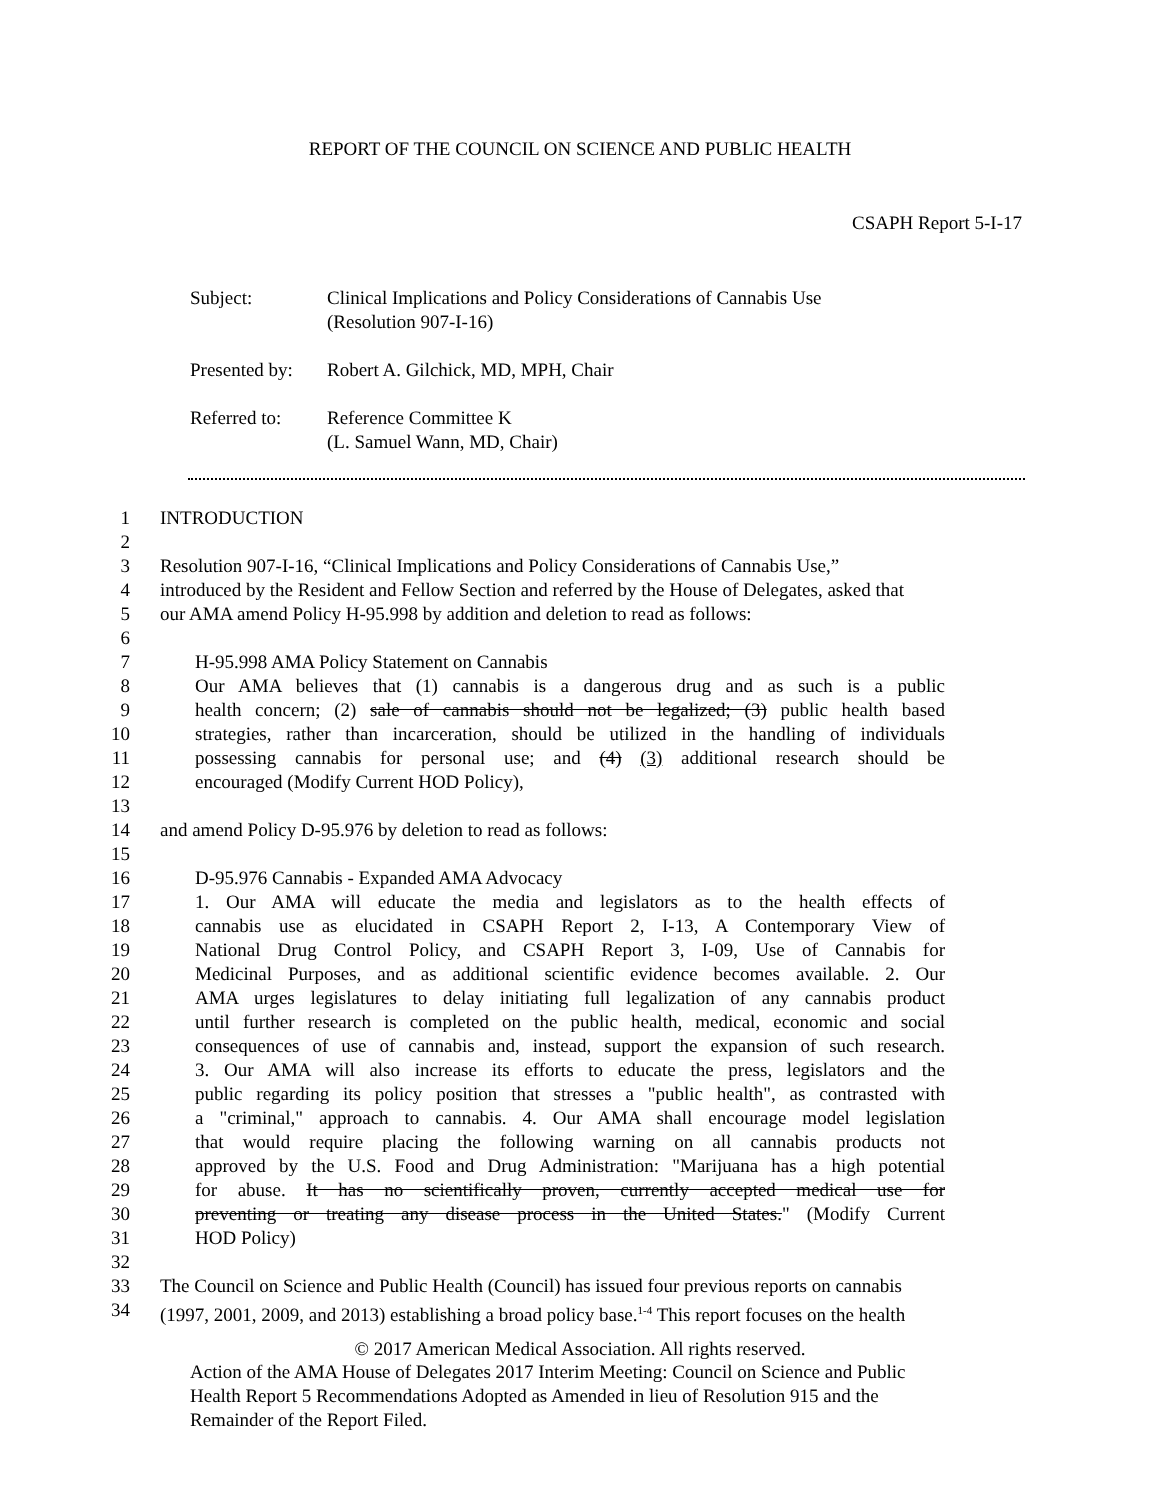REPORT OF THE COUNCIL ON SCIENCE AND PUBLIC HEALTH
CSAPH Report 5-I-17
| Subject: | Clinical Implications and Policy Considerations of Cannabis Use (Resolution 907-I-16) |
| Presented by: | Robert A. Gilchick, MD, MPH, Chair |
| Referred to: | Reference Committee K (L. Samuel Wann, MD, Chair) |
1 INTRODUCTION
2
3 Resolution 907-I-16, “Clinical Implications and Policy Considerations of Cannabis Use,”
4 introduced by the Resident and Fellow Section and referred by the House of Delegates, asked that
5 our AMA amend Policy H-95.998 by addition and deletion to read as follows:
6
7 H-95.998 AMA Policy Statement on Cannabis
8 Our AMA believes that (1) cannabis is a dangerous drug and as such is a public
9 health concern; (2) sale of cannabis should not be legalized; (3) public health based
10 strategies, rather than incarceration, should be utilized in the handling of individuals
11 possessing cannabis for personal use; and (4) (3) additional research should be
12 encouraged (Modify Current HOD Policy),
13
14 and amend Policy D-95.976 by deletion to read as follows:
15
16 D-95.976 Cannabis - Expanded AMA Advocacy
17 1. Our AMA will educate the media and legislators as to the health effects of
18 cannabis use as elucidated in CSAPH Report 2, I-13, A Contemporary View of
19 National Drug Control Policy, and CSAPH Report 3, I-09, Use of Cannabis for
20 Medicinal Purposes, and as additional scientific evidence becomes available. 2. Our
21 AMA urges legislatures to delay initiating full legalization of any cannabis product
22 until further research is completed on the public health, medical, economic and social
23 consequences of use of cannabis and, instead, support the expansion of such research.
24 3. Our AMA will also increase its efforts to educate the press, legislators and the
25 public regarding its policy position that stresses a "public health", as contrasted with
26 a "criminal," approach to cannabis. 4. Our AMA shall encourage model legislation
27 that would require placing the following warning on all cannabis products not
28 approved by the U.S. Food and Drug Administration: "Marijuana has a high potential
29 for abuse. It has no scientifically proven, currently accepted medical use for
30 preventing or treating any disease process in the United States." (Modify Current
31 HOD Policy)
32
33 The Council on Science and Public Health (Council) has issued four previous reports on cannabis
34 (1997, 2001, 2009, and 2013) establishing a broad policy base.<sup>1-4</sup> This report focuses on the health
© 2017 American Medical Association. All rights reserved.
Action of the AMA House of Delegates 2017 Interim Meeting: Council on Science and Public
Health Report 5 Recommendations Adopted as Amended in lieu of Resolution 915 and the
Remainder of the Report Filed.